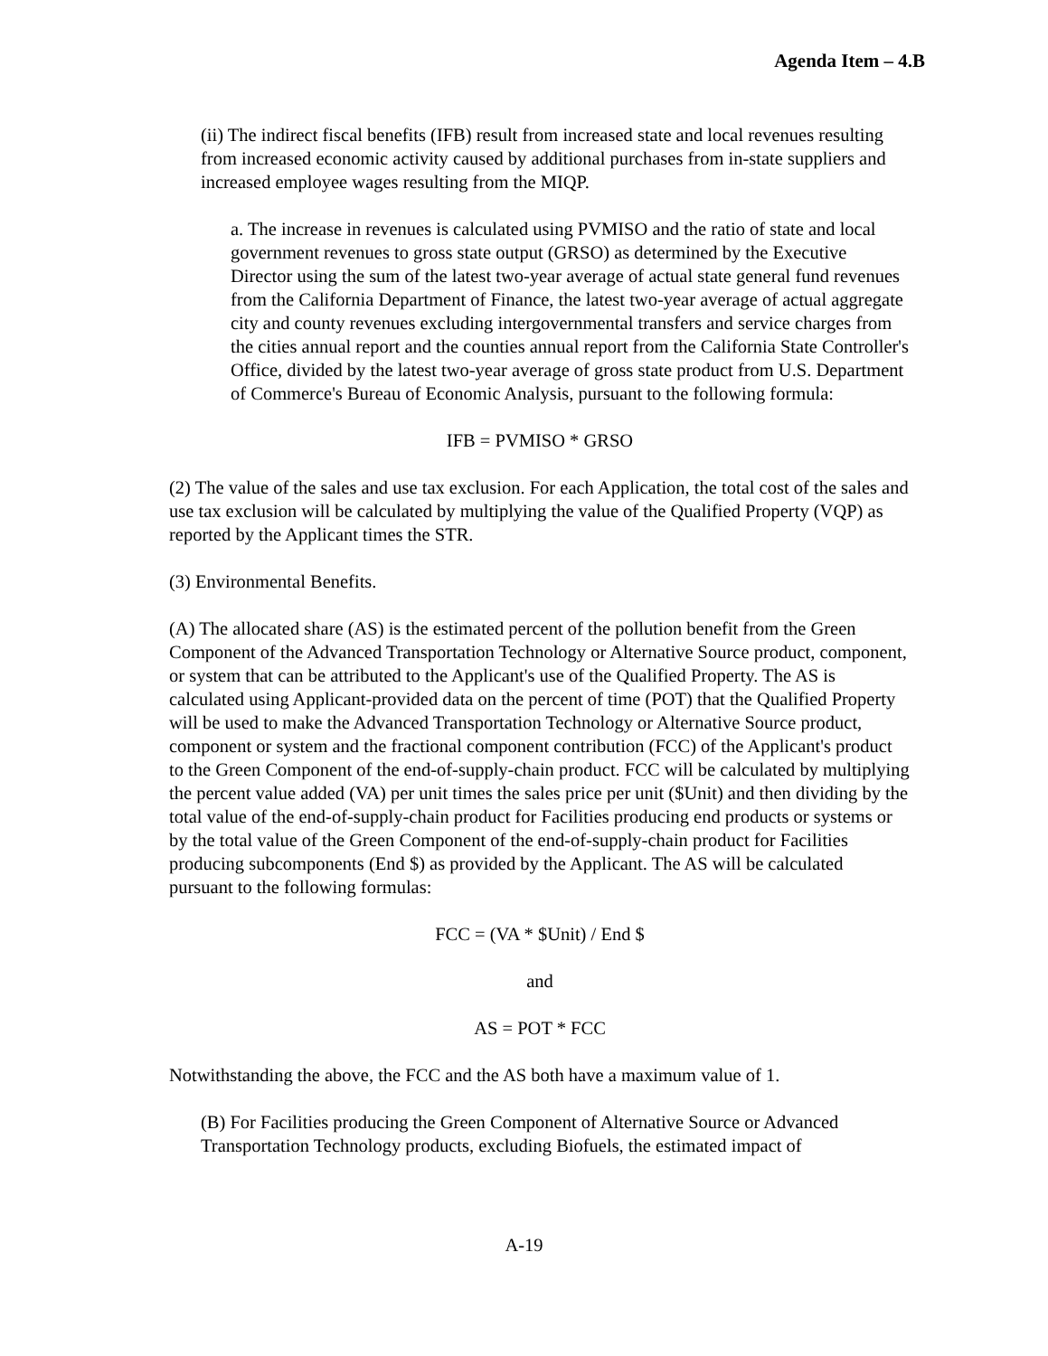Agenda Item – 4.B
(ii) The indirect fiscal benefits (IFB) result from increased state and local revenues resulting from increased economic activity caused by additional purchases from in-state suppliers and increased employee wages resulting from the MIQP.
a. The increase in revenues is calculated using PVMISO and the ratio of state and local government revenues to gross state output (GRSO) as determined by the Executive Director using the sum of the latest two-year average of actual state general fund revenues from the California Department of Finance, the latest two-year average of actual aggregate city and county revenues excluding intergovernmental transfers and service charges from the cities annual report and the counties annual report from the California State Controller's Office, divided by the latest two-year average of gross state product from U.S. Department of Commerce's Bureau of Economic Analysis, pursuant to the following formula:
IFB = PVMISO * GRSO
(2) The value of the sales and use tax exclusion. For each Application, the total cost of the sales and use tax exclusion will be calculated by multiplying the value of the Qualified Property (VQP) as reported by the Applicant times the STR.
(3) Environmental Benefits.
(A) The allocated share (AS) is the estimated percent of the pollution benefit from the Green Component of the Advanced Transportation Technology or Alternative Source product, component, or system that can be attributed to the Applicant's use of the Qualified Property. The AS is calculated using Applicant-provided data on the percent of time (POT) that the Qualified Property will be used to make the Advanced Transportation Technology or Alternative Source product, component or system and the fractional component contribution (FCC) of the Applicant's product to the Green Component of the end-of-supply-chain product. FCC will be calculated by multiplying the percent value added (VA) per unit times the sales price per unit ($Unit) and then dividing by the total value of the end-of-supply-chain product for Facilities producing end products or systems or by the total value of the Green Component of the end-of-supply-chain product for Facilities producing subcomponents (End $) as provided by the Applicant. The AS will be calculated pursuant to the following formulas:
FCC = (VA * $Unit) / End $
and
AS = POT * FCC
Notwithstanding the above, the FCC and the AS both have a maximum value of 1.
(B) For Facilities producing the Green Component of Alternative Source or Advanced Transportation Technology products, excluding Biofuels, the estimated impact of
A-19